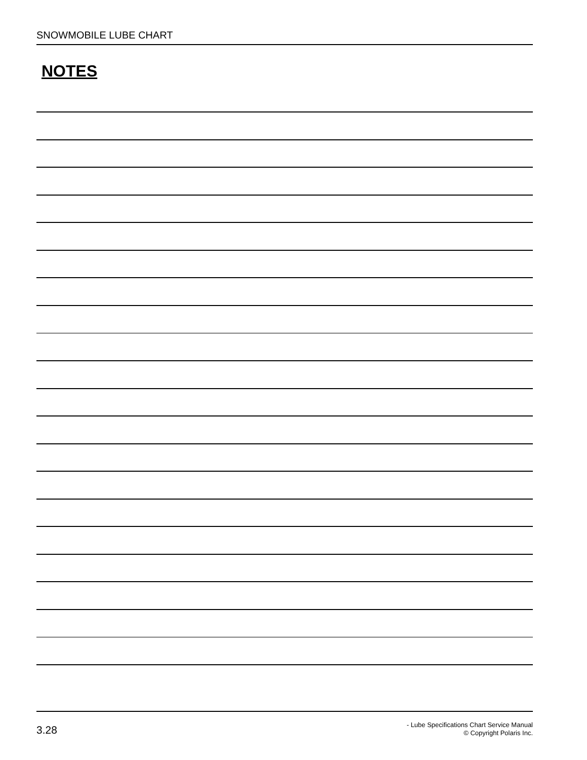SNOWMOBILE LUBE CHART
NOTES
3.28
- Lube Specifications Chart Service Manual
© Copyright Polaris Inc.